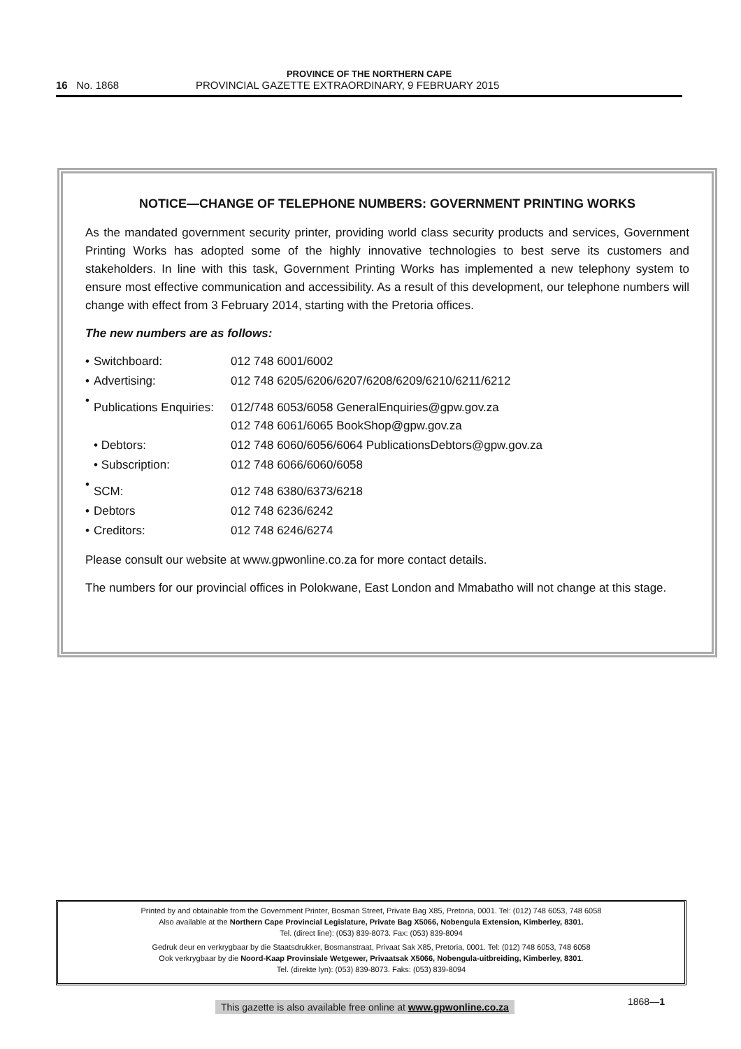PROVINCE OF THE NORTHERN CAPE
16 No. 1868 PROVINCIAL GAZETTE EXTRAORDINARY, 9 FEBRUARY 2015
NOTICE—CHANGE OF TELEPHONE NUMBERS: GOVERNMENT PRINTING WORKS
As the mandated government security printer, providing world class security products and services, Government Printing Works has adopted some of the highly innovative technologies to best serve its customers and stakeholders. In line with this task, Government Printing Works has implemented a new telephony system to ensure most effective communication and accessibility. As a result of this development, our telephone numbers will change with effect from 3 February 2014, starting with the Pretoria offices.
The new numbers are as follows:
| • | Switchboard: | 012 748 6001/6002 |
| • | Advertising: | 012 748 6205/6206/6207/6208/6209/6210/6211/6212 |
| • | Publications Enquiries: | 012/748 6053/6058 GeneralEnquiries@gpw.gov.za 012 748 6061/6065 BookShop@gpw.gov.za |
| | • Debtors: | 012 748 6060/6056/6064 PublicationsDebtors@gpw.gov.za |
| | • Subscription: | 012 748 6066/6060/6058 |
| • | SCM: | 012 748 6380/6373/6218 |
| • | Debtors | 012 748 6236/6242 |
| • | Creditors: | 012 748 6246/6274 |
Please consult our website at www.gpwonline.co.za for more contact details.
The numbers for our provincial offices in Polokwane, East London and Mmabatho will not change at this stage.
Printed by and obtainable from the Government Printer, Bosman Street, Private Bag X85, Pretoria, 0001. Tel: (012) 748 6053, 748 6058
Also available at the Northern Cape Provincial Legislature, Private Bag X5066, Nobengula Extension, Kimberley, 8301.
Tel. (direct line): (053) 839-8073. Fax: (053) 839-8094
Gedruk deur en verkrygbaar by die Staatsdrukker, Bosmanstraat, Privaat Sak X85, Pretoria, 0001. Tel: (012) 748 6053, 748 6058
Ook verkrygbaar by die Noord-Kaap Provinsiale Wetgewer, Privaatsak X5066, Nobengula-uitbreiding, Kimberley, 8301.
Tel. (direkte lyn): (053) 839-8073. Faks: (053) 839-8094
This gazette is also available free online at www.gpwonline.co.za
1868—1